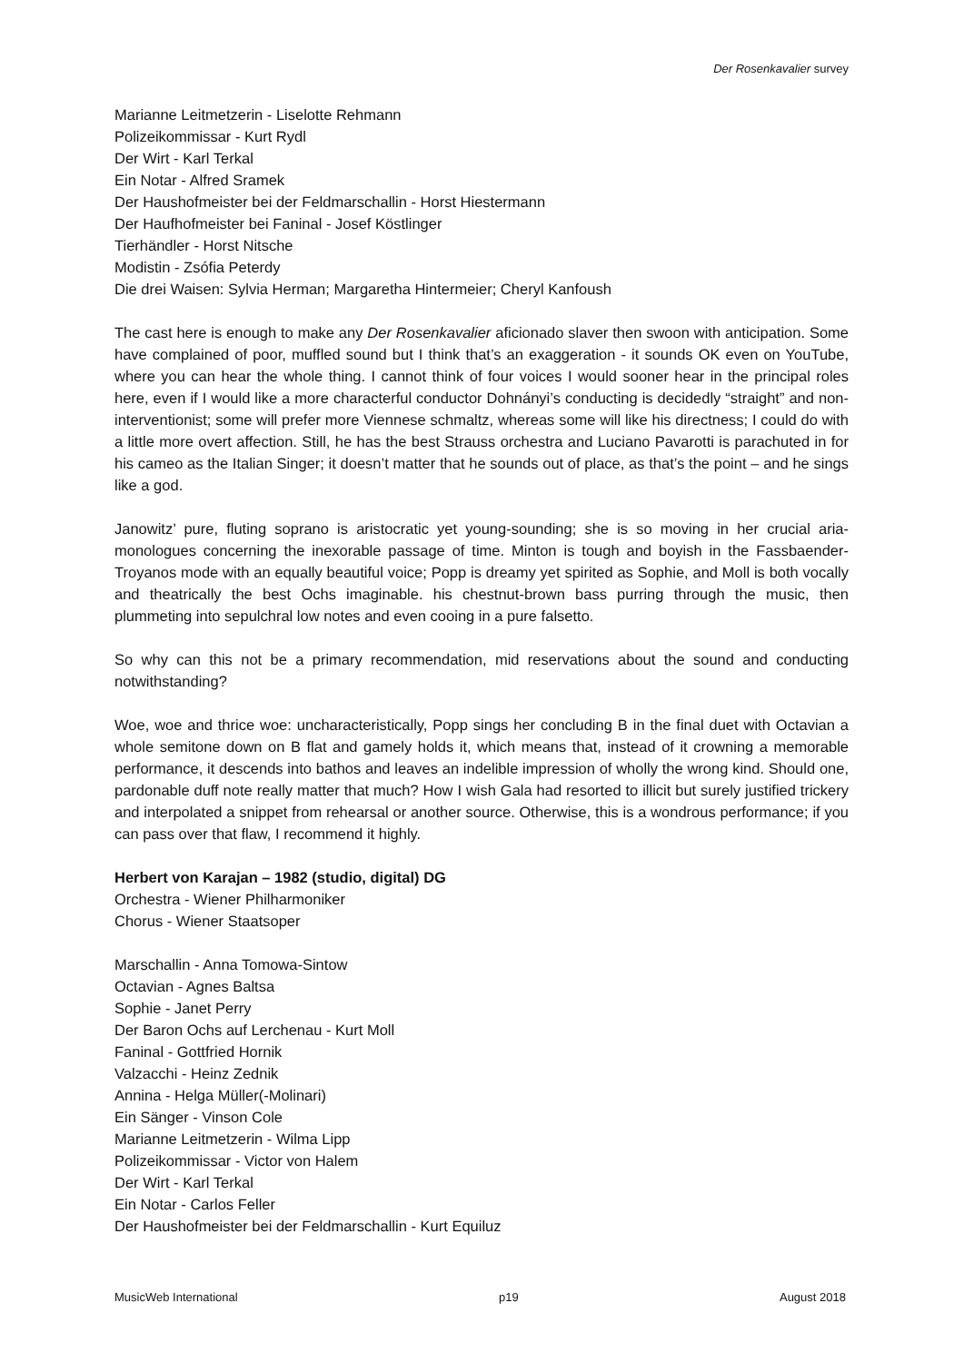Der Rosenkavalier survey
Marianne Leitmetzerin - Liselotte Rehmann
Polizeikommissar - Kurt Rydl
Der Wirt - Karl Terkal
Ein Notar - Alfred Sramek
Der Haushofmeister bei der Feldmarschallin - Horst Hiestermann
Der Haufhofmeister bei Faninal - Josef Köstlinger
Tierhändler - Horst Nitsche
Modistin - Zsófia Peterdy
Die drei Waisen: Sylvia Herman; Margaretha Hintermeier; Cheryl Kanfoush
The cast here is enough to make any Der Rosenkavalier aficionado slaver then swoon with anticipation. Some have complained of poor, muffled sound but I think that’s an exaggeration - it sounds OK even on YouTube, where you can hear the whole thing. I cannot think of four voices I would sooner hear in the principal roles here, even if I would like a more characterful conductor Dohnányi’s conducting is decidedly “straight” and non-interventionist; some will prefer more Viennese schmaltz, whereas some will like his directness; I could do with a little more overt affection. Still, he has the best Strauss orchestra and Luciano Pavarotti is parachuted in for his cameo as the Italian Singer; it doesn’t matter that he sounds out of place, as that’s the point – and he sings like a god.
Janowitz’ pure, fluting soprano is aristocratic yet young-sounding; she is so moving in her crucial aria-monologues concerning the inexorable passage of time. Minton is tough and boyish in the Fassbaender-Troyanos mode with an equally beautiful voice; Popp is dreamy yet spirited as Sophie, and Moll is both vocally and theatrically the best Ochs imaginable. his chestnut-brown bass purring through the music, then plummeting into sepulchral low notes and even cooing in a pure falsetto.
So why can this not be a primary recommendation, mid reservations about the sound and conducting notwithstanding?
Woe, woe and thrice woe: uncharacteristically, Popp sings her concluding B in the final duet with Octavian a whole semitone down on B flat and gamely holds it, which means that, instead of it crowning a memorable performance, it descends into bathos and leaves an indelible impression of wholly the wrong kind. Should one, pardonable duff note really matter that much? How I wish Gala had resorted to illicit but surely justified trickery and interpolated a snippet from rehearsal or another source. Otherwise, this is a wondrous performance; if you can pass over that flaw, I recommend it highly.
Herbert von Karajan – 1982 (studio, digital) DG
Orchestra - Wiener Philharmoniker
Chorus - Wiener Staatsoper
Marschallin - Anna Tomowa-Sintow
Octavian - Agnes Baltsa
Sophie - Janet Perry
Der Baron Ochs auf Lerchenau - Kurt Moll
Faninal - Gottfried Hornik
Valzacchi - Heinz Zednik
Annina - Helga Müller(-Molinari)
Ein Sänger - Vinson Cole
Marianne Leitmetzerin - Wilma Lipp
Polizeikommissar - Victor von Halem
Der Wirt - Karl Terkal
Ein Notar - Carlos Feller
Der Haushofmeister bei der Feldmarschallin - Kurt Equiluz
MusicWeb International p19 August 2018